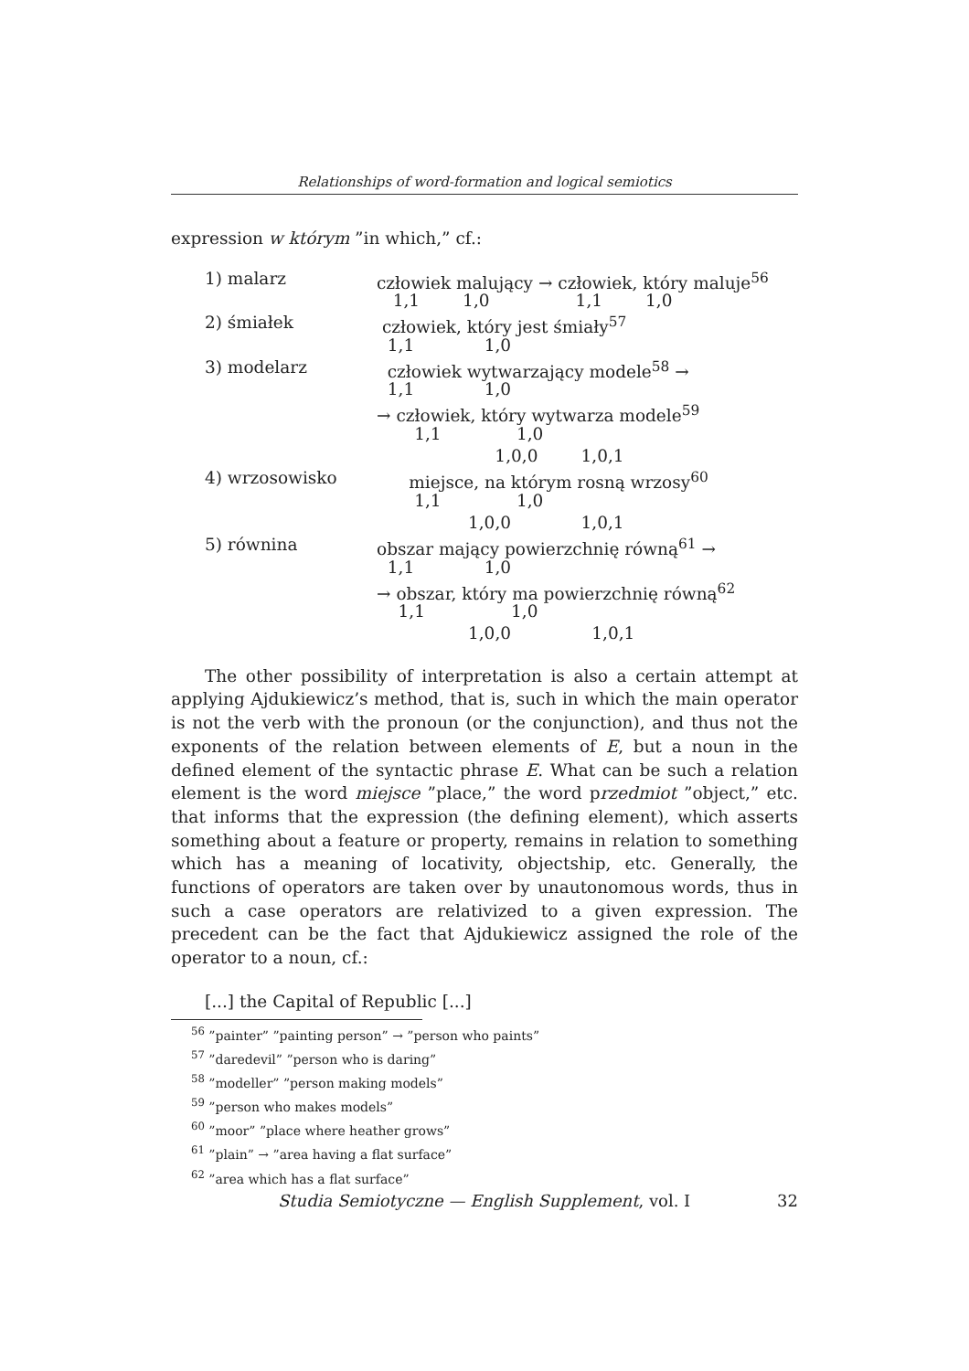Relationships of word-formation and logical semiotics
expression w którym ”in which,” cf.:
1) malarz człowiek malujący → człowiek, który maluje<sup>56</sup>
1,1 1,0 1,1 1,0
2) śmiałek człowiek, który jest śmiały<sup>57</sup>
1,1 1,0
3) modelarz człowiek wytwarzający modele<sup>58</sup> →
1,1 1,0
→ człowiek, który wytwarza modele<sup>59</sup>
1,1 1,0
1,0,0 1,0,1
4) wrzosowisko miejsce, na którym rosną wrzosy<sup>60</sup>
1,1 1,0
1,0,0 1,0,1
5) równina obszar mający powierzchnię równą<sup>61</sup> →
1,1 1,0
→ obszar, który ma powierzchnię równą<sup>62</sup>
1,1 1,0
1,0,0 1,0,1
The other possibility of interpretation is also a certain attempt at applying Ajdukiewicz’s method, that is, such in which the main operator is not the verb with the pronoun (or the conjunction), and thus not the exponents of the relation between elements of E, but a noun in the defined element of the syntactic phrase E. What can be such a relation element is the word miejsce ”place,” the word przedmiot ”object,” etc. that informs that the expression (the defining element), which asserts something about a feature or property, remains in relation to something which has a meaning of locativity, objectship, etc. Generally, the functions of operators are taken over by unautonomous words, thus in such a case operators are relativized to a given expression. The precedent can be the fact that Ajdukiewicz assigned the role of the operator to a noun, cf.:
[...] the Capital of Republic [...]
<sup>56</sup> ”painter” ”painting person” → ”person who paints”
<sup>57</sup> ”daredevil” ”person who is daring”
<sup>58</sup> ”modeller” ”person making models”
<sup>59</sup> ”person who makes models”
<sup>60</sup> ”moor” ”place where heather grows”
<sup>61</sup> ”plain” → ”area having a flat surface”
<sup>62</sup> ”area which has a flat surface”
Studia Semiotyczne — English Supplement, vol. I 32